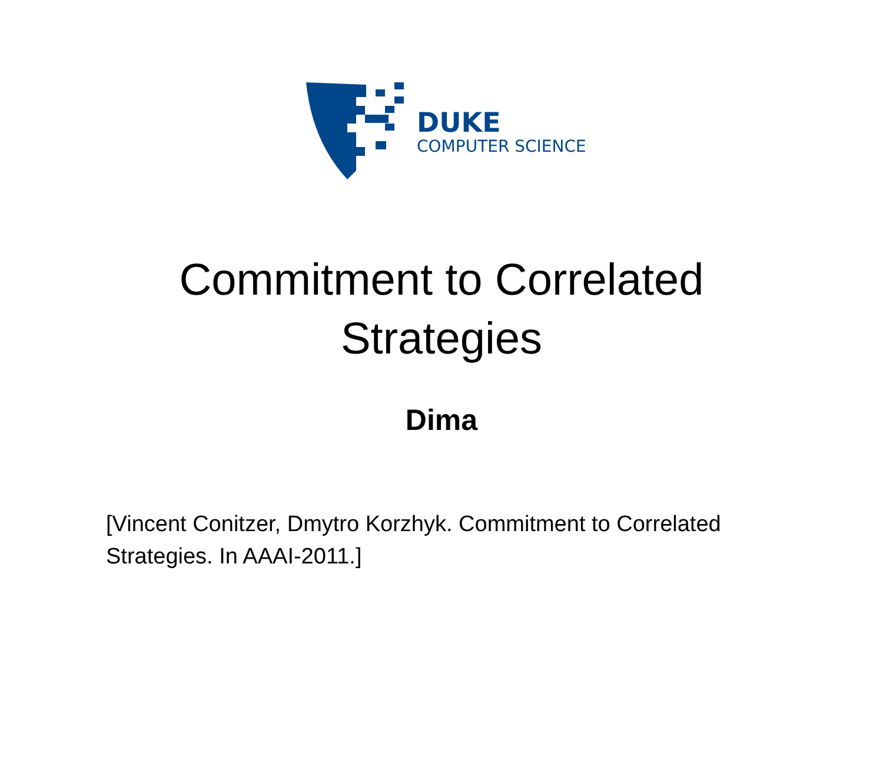DUKE
COMPUTER SCIENCE
Commitment to Correlated Strategies
Dima
[Vincent Conitzer, Dmytro Korzhyk. Commitment to Correlated Strategies. In AAAI-2011.]